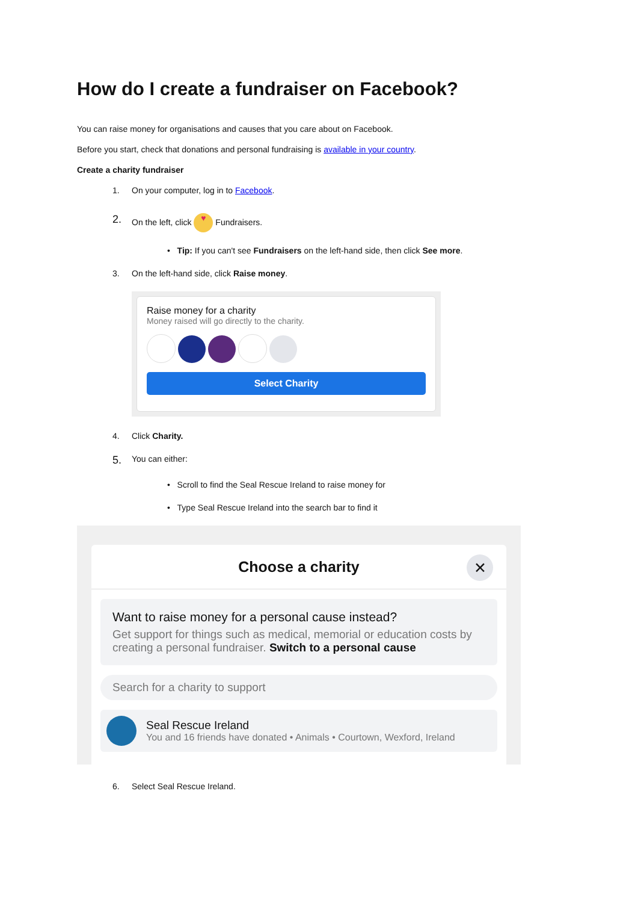How do I create a fundraiser on Facebook?
You can raise money for organisations and causes that you care about on Facebook.
Before you start, check that donations and personal fundraising is available in your country.
Create a charity fundraiser
1. On your computer, log in to Facebook.
2. On the left, click ♥ Fundraisers.
• Tip: If you can't see Fundraisers on the left-hand side, then click See more.
3. On the left-hand side, click Raise money.
Raise money for a charity
Money raised will go directly to the charity.
Select Charity
4. Click Charity.
5. You can either:
• Scroll to find the Seal Rescue Ireland to raise money for
• Type Seal Rescue Ireland into the search bar to find it
Choose a charity ✕
Want to raise money for a personal cause instead?
Get support for things such as medical, memorial or education costs by creating a personal fundraiser. Switch to a personal cause
Search for a charity to support
Seal Rescue Ireland
You and 16 friends have donated • Animals • Courtown, Wexford, Ireland
6. Select Seal Rescue Ireland.